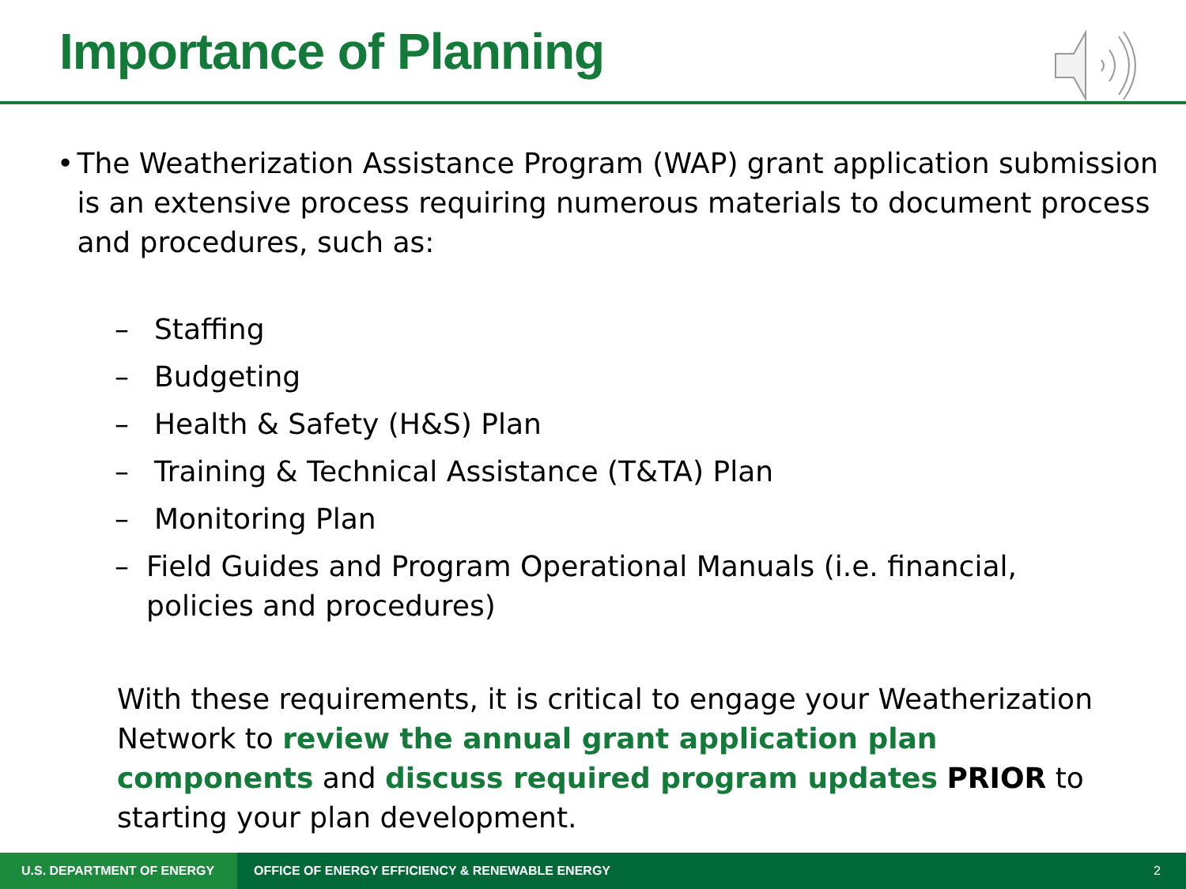Importance of Planning
• The Weatherization Assistance Program (WAP) grant application submission is an extensive process requiring numerous materials to document process and procedures, such as:
– Staffing
– Budgeting
– Health & Safety (H&S) Plan
– Training & Technical Assistance (T&TA) Plan
– Monitoring Plan
– Field Guides and Program Operational Manuals (i.e. financial, policies and procedures)
With these requirements, it is critical to engage your Weatherization Network to review the annual grant application plan components and discuss required program updates PRIOR to starting your plan development.
U.S. DEPARTMENT OF ENERGY OFFICE OF ENERGY EFFICIENCY & RENEWABLE ENERGY 2